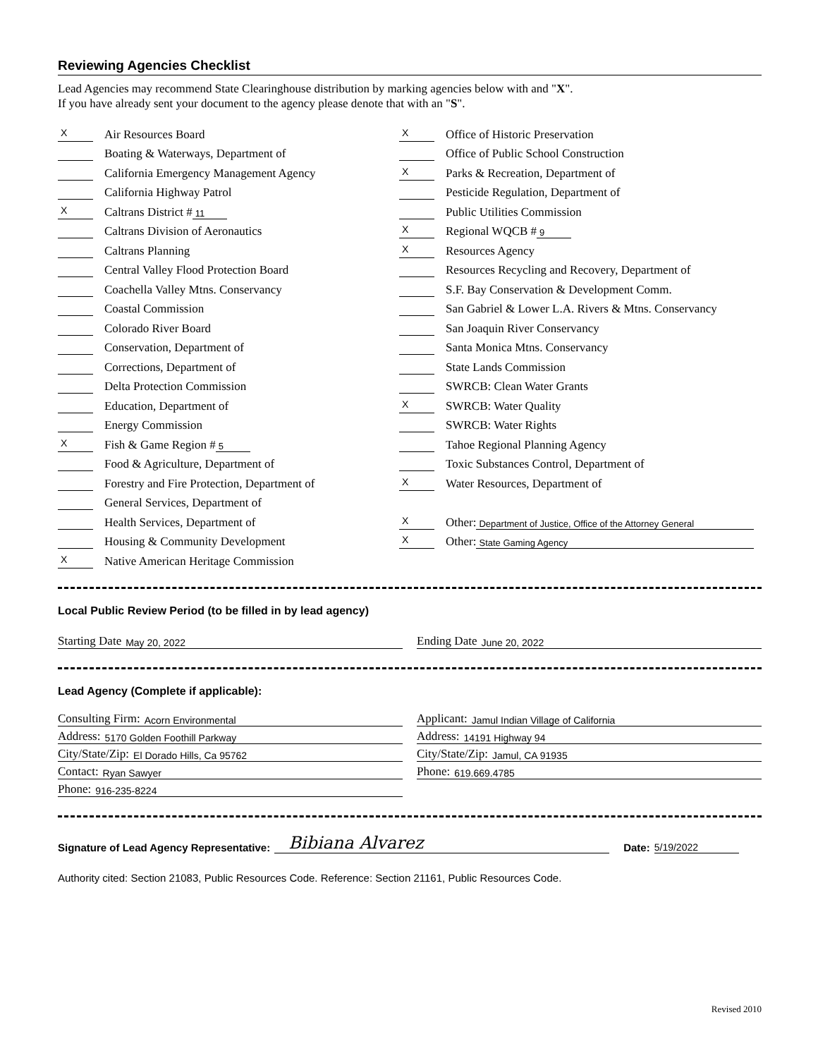Reviewing Agencies Checklist
Lead Agencies may recommend State Clearinghouse distribution by marking agencies below with and "X".
If you have already sent your document to the agency please denote that with an "S".
X Air Resources Board
Boating & Waterways, Department of
California Emergency Management Agency
California Highway Patrol
X Caltrans District # 11
Caltrans Division of Aeronautics
Caltrans Planning
Central Valley Flood Protection Board
Coachella Valley Mtns. Conservancy
Coastal Commission
Colorado River Board
Conservation, Department of
Corrections, Department of
Delta Protection Commission
Education, Department of
Energy Commission
X Fish & Game Region # 5
Food & Agriculture, Department of
Forestry and Fire Protection, Department of
General Services, Department of
Health Services, Department of
Housing & Community Development
X Native American Heritage Commission
X Office of Historic Preservation
Office of Public School Construction
X Parks & Recreation, Department of
Pesticide Regulation, Department of
Public Utilities Commission
X Regional WQCB # 9
X Resources Agency
Resources Recycling and Recovery, Department of
S.F. Bay Conservation & Development Comm.
San Gabriel & Lower L.A. Rivers & Mtns. Conservancy
San Joaquin River Conservancy
Santa Monica Mtns. Conservancy
State Lands Commission
SWRCB: Clean Water Grants
X SWRCB: Water Quality
SWRCB: Water Rights
Tahoe Regional Planning Agency
Toxic Substances Control, Department of
X Water Resources, Department of
X Other: Department of Justice, Office of the Attorney General
X Other: State Gaming Agency
Local Public Review Period (to be filled in by lead agency)
Starting Date May 20, 2022
Ending Date June 20, 2022
Lead Agency (Complete if applicable):
Consulting Firm: Acorn Environmental
Address: 5170 Golden Foothill Parkway
City/State/Zip: El Dorado Hills, Ca 95762
Contact: Ryan Sawyer
Phone: 916-235-8224
Applicant: Jamul Indian Village of California
Address: 14191 Highway 94
City/State/Zip: Jamul, CA 91935
Phone: 619.669.4785
Signature of Lead Agency Representative: Bibiana Alvarez Date: 5/19/2022
Authority cited: Section 21083, Public Resources Code. Reference: Section 21161, Public Resources Code.
Revised 2010